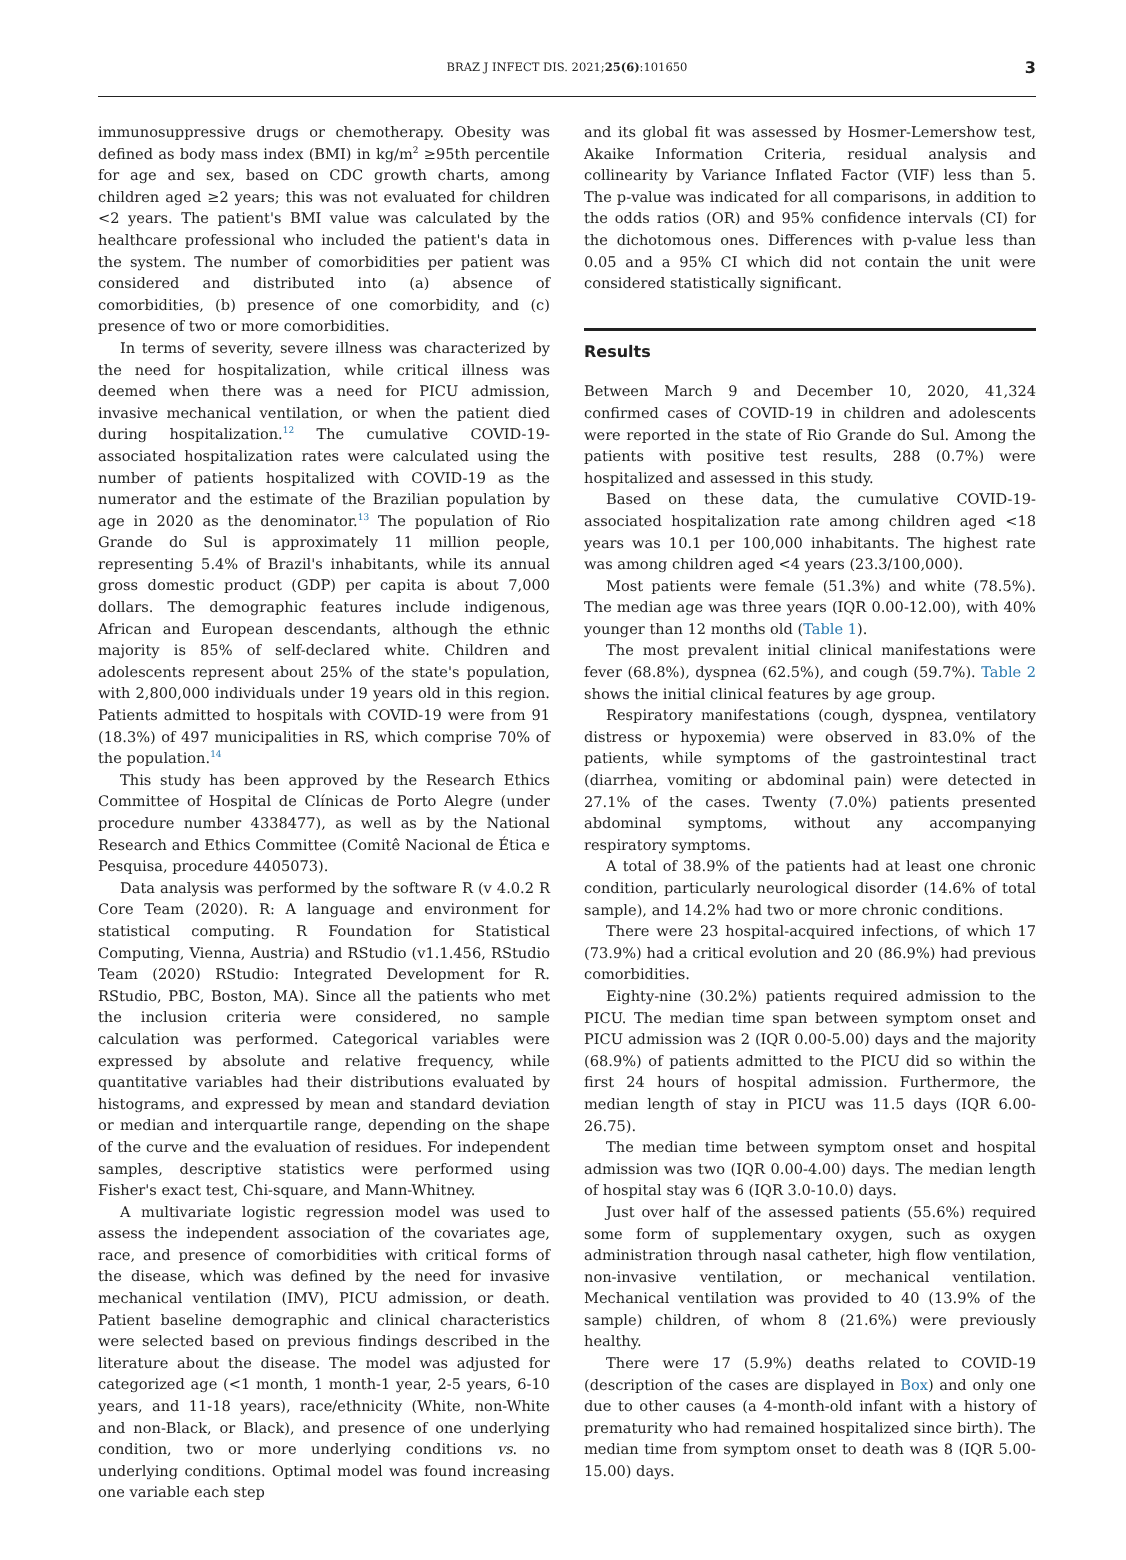BRAZ J INFECT DIS. 2021;25(6):101650 3
immunosuppressive drugs or chemotherapy. Obesity was defined as body mass index (BMI) in kg/m<sup>2</sup> ≥95th percentile for age and sex, based on CDC growth charts, among children aged ≥2 years; this was not evaluated for children <2 years. The patient's BMI value was calculated by the healthcare professional who included the patient's data in the system. The number of comorbidities per patient was considered and distributed into (a) absence of comorbidities, (b) presence of one comorbidity, and (c) presence of two or more comorbidities.
In terms of severity, severe illness was characterized by the need for hospitalization, while critical illness was deemed when there was a need for PICU admission, invasive mechanical ventilation, or when the patient died during hospitalization.<sup>12</sup> The cumulative COVID-19-associated hospitalization rates were calculated using the number of patients hospitalized with COVID-19 as the numerator and the estimate of the Brazilian population by age in 2020 as the denominator.<sup>13</sup> The population of Rio Grande do Sul is approximately 11 million people, representing 5.4% of Brazil's inhabitants, while its annual gross domestic product (GDP) per capita is about 7,000 dollars. The demographic features include indigenous, African and European descendants, although the ethnic majority is 85% of self-declared white. Children and adolescents represent about 25% of the state's population, with 2,800,000 individuals under 19 years old in this region. Patients admitted to hospitals with COVID-19 were from 91 (18.3%) of 497 municipalities in RS, which comprise 70% of the population.<sup>14</sup>
This study has been approved by the Research Ethics Committee of Hospital de Clínicas de Porto Alegre (under procedure number 4338477), as well as by the National Research and Ethics Committee (Comitê Nacional de Ética e Pesquisa, procedure 4405073).
Data analysis was performed by the software R (v 4.0.2 R Core Team (2020). R: A language and environment for statistical computing. R Foundation for Statistical Computing, Vienna, Austria) and RStudio (v1.1.456, RStudio Team (2020) RStudio: Integrated Development for R. RStudio, PBC, Boston, MA). Since all the patients who met the inclusion criteria were considered, no sample calculation was performed. Categorical variables were expressed by absolute and relative frequency, while quantitative variables had their distributions evaluated by histograms, and expressed by mean and standard deviation or median and interquartile range, depending on the shape of the curve and the evaluation of residues. For independent samples, descriptive statistics were performed using Fisher's exact test, Chi-square, and Mann-Whitney.
A multivariate logistic regression model was used to assess the independent association of the covariates age, race, and presence of comorbidities with critical forms of the disease, which was defined by the need for invasive mechanical ventilation (IMV), PICU admission, or death. Patient baseline demographic and clinical characteristics were selected based on previous findings described in the literature about the disease. The model was adjusted for categorized age (<1 month, 1 month-1 year, 2-5 years, 6-10 years, and 11-18 years), race/ethnicity (White, non-White and non-Black, or Black), and presence of one underlying condition, two or more underlying conditions vs. no underlying conditions. Optimal model was found increasing one variable each step
and its global fit was assessed by Hosmer-Lemershow test, Akaike Information Criteria, residual analysis and collinearity by Variance Inflated Factor (VIF) less than 5. The p-value was indicated for all comparisons, in addition to the odds ratios (OR) and 95% confidence intervals (CI) for the dichotomous ones. Differences with p-value less than 0.05 and a 95% CI which did not contain the unit were considered statistically significant.
Results
Between March 9 and December 10, 2020, 41,324 confirmed cases of COVID-19 in children and adolescents were reported in the state of Rio Grande do Sul. Among the patients with positive test results, 288 (0.7%) were hospitalized and assessed in this study.
Based on these data, the cumulative COVID-19-associated hospitalization rate among children aged <18 years was 10.1 per 100,000 inhabitants. The highest rate was among children aged <4 years (23.3/100,000).
Most patients were female (51.3%) and white (78.5%). The median age was three years (IQR 0.00-12.00), with 40% younger than 12 months old (Table 1).
The most prevalent initial clinical manifestations were fever (68.8%), dyspnea (62.5%), and cough (59.7%). Table 2 shows the initial clinical features by age group.
Respiratory manifestations (cough, dyspnea, ventilatory distress or hypoxemia) were observed in 83.0% of the patients, while symptoms of the gastrointestinal tract (diarrhea, vomiting or abdominal pain) were detected in 27.1% of the cases. Twenty (7.0%) patients presented abdominal symptoms, without any accompanying respiratory symptoms.
A total of 38.9% of the patients had at least one chronic condition, particularly neurological disorder (14.6% of total sample), and 14.2% had two or more chronic conditions.
There were 23 hospital-acquired infections, of which 17 (73.9%) had a critical evolution and 20 (86.9%) had previous comorbidities.
Eighty-nine (30.2%) patients required admission to the PICU. The median time span between symptom onset and PICU admission was 2 (IQR 0.00-5.00) days and the majority (68.9%) of patients admitted to the PICU did so within the first 24 hours of hospital admission. Furthermore, the median length of stay in PICU was 11.5 days (IQR 6.00-26.75).
The median time between symptom onset and hospital admission was two (IQR 0.00-4.00) days. The median length of hospital stay was 6 (IQR 3.0-10.0) days.
Just over half of the assessed patients (55.6%) required some form of supplementary oxygen, such as oxygen administration through nasal catheter, high flow ventilation, non-invasive ventilation, or mechanical ventilation. Mechanical ventilation was provided to 40 (13.9% of the sample) children, of whom 8 (21.6%) were previously healthy.
There were 17 (5.9%) deaths related to COVID-19 (description of the cases are displayed in Box) and only one due to other causes (a 4-month-old infant with a history of prematurity who had remained hospitalized since birth). The median time from symptom onset to death was 8 (IQR 5.00-15.00) days.